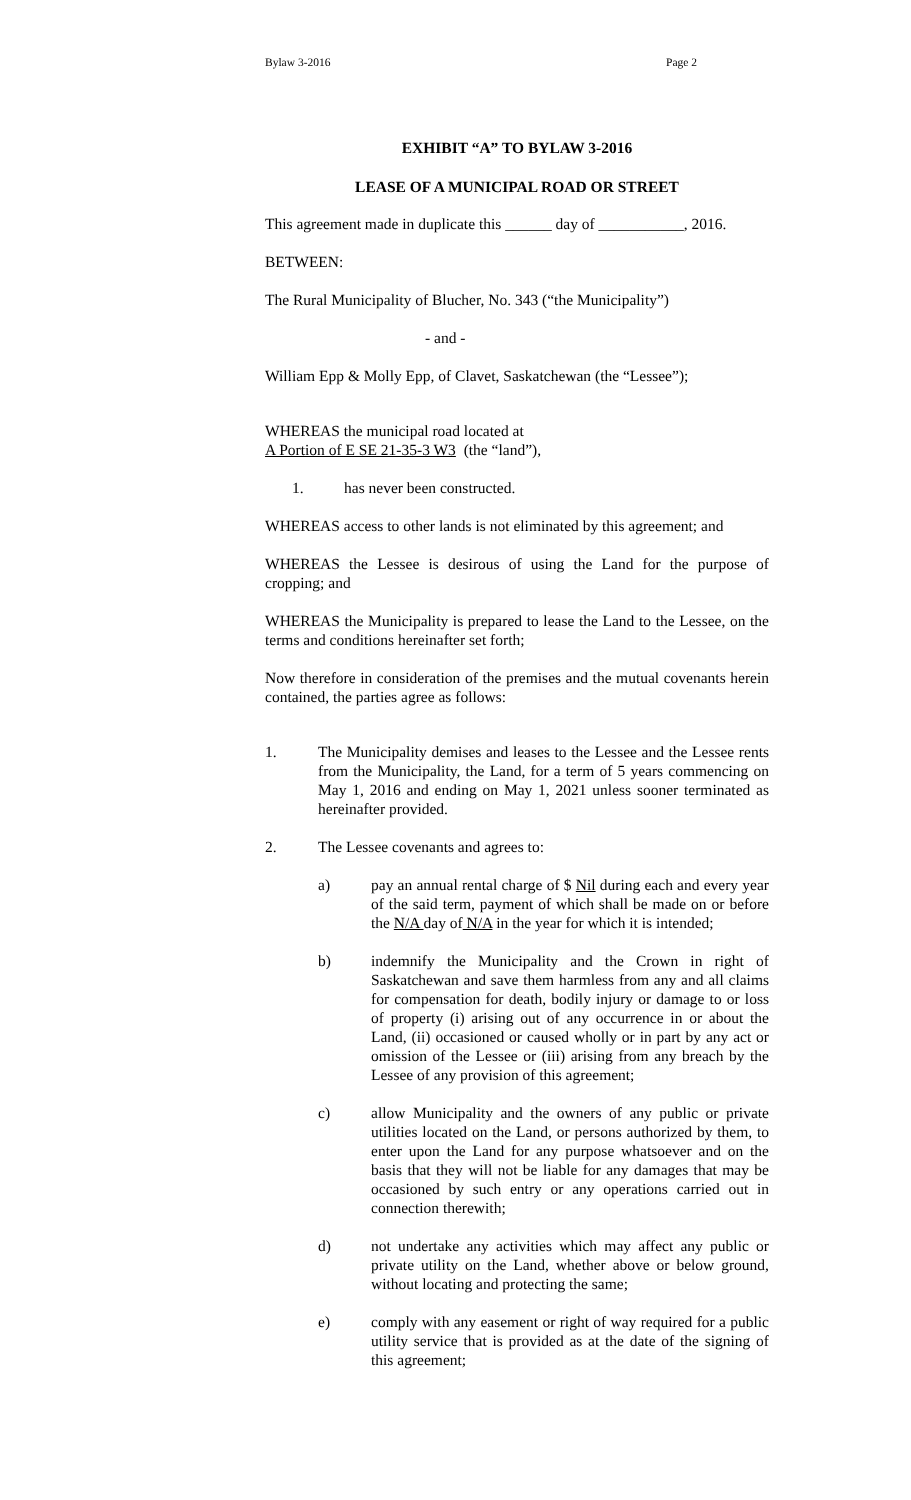Bylaw 3-2016 Page 2
EXHIBIT “A” TO BYLAW 3-2016
LEASE OF A MUNICIPAL ROAD OR STREET
This agreement made in duplicate this ______ day of ___________, 2016.
BETWEEN:
The Rural Municipality of Blucher, No. 343 (“the Municipality”)
- and -
William Epp & Molly Epp, of Clavet, Saskatchewan (the “Lessee”);
WHEREAS the municipal road located at
A Portion of E SE 21-35-3 W3 (the “land”),
1. has never been constructed.
WHEREAS access to other lands is not eliminated by this agreement; and
WHEREAS the Lessee is desirous of using the Land for the purpose of cropping; and
WHEREAS the Municipality is prepared to lease the Land to the Lessee, on the terms and conditions hereinafter set forth;
Now therefore in consideration of the premises and the mutual covenants herein contained, the parties agree as follows:
1. The Municipality demises and leases to the Lessee and the Lessee rents from the Municipality, the Land, for a term of 5 years commencing on May 1, 2016 and ending on May 1, 2021 unless sooner terminated as hereinafter provided.
2. The Lessee covenants and agrees to:
a) pay an annual rental charge of $ Nil during each and every year of the said term, payment of which shall be made on or before the N/A day of N/A in the year for which it is intended;
b) indemnify the Municipality and the Crown in right of Saskatchewan and save them harmless from any and all claims for compensation for death, bodily injury or damage to or loss of property (i) arising out of any occurrence in or about the Land, (ii) occasioned or caused wholly or in part by any act or omission of the Lessee or (iii) arising from any breach by the Lessee of any provision of this agreement;
c) allow Municipality and the owners of any public or private utilities located on the Land, or persons authorized by them, to enter upon the Land for any purpose whatsoever and on the basis that they will not be liable for any damages that may be occasioned by such entry or any operations carried out in connection therewith;
d) not undertake any activities which may affect any public or private utility on the Land, whether above or below ground, without locating and protecting the same;
e) comply with any easement or right of way required for a public utility service that is provided as at the date of the signing of this agreement;